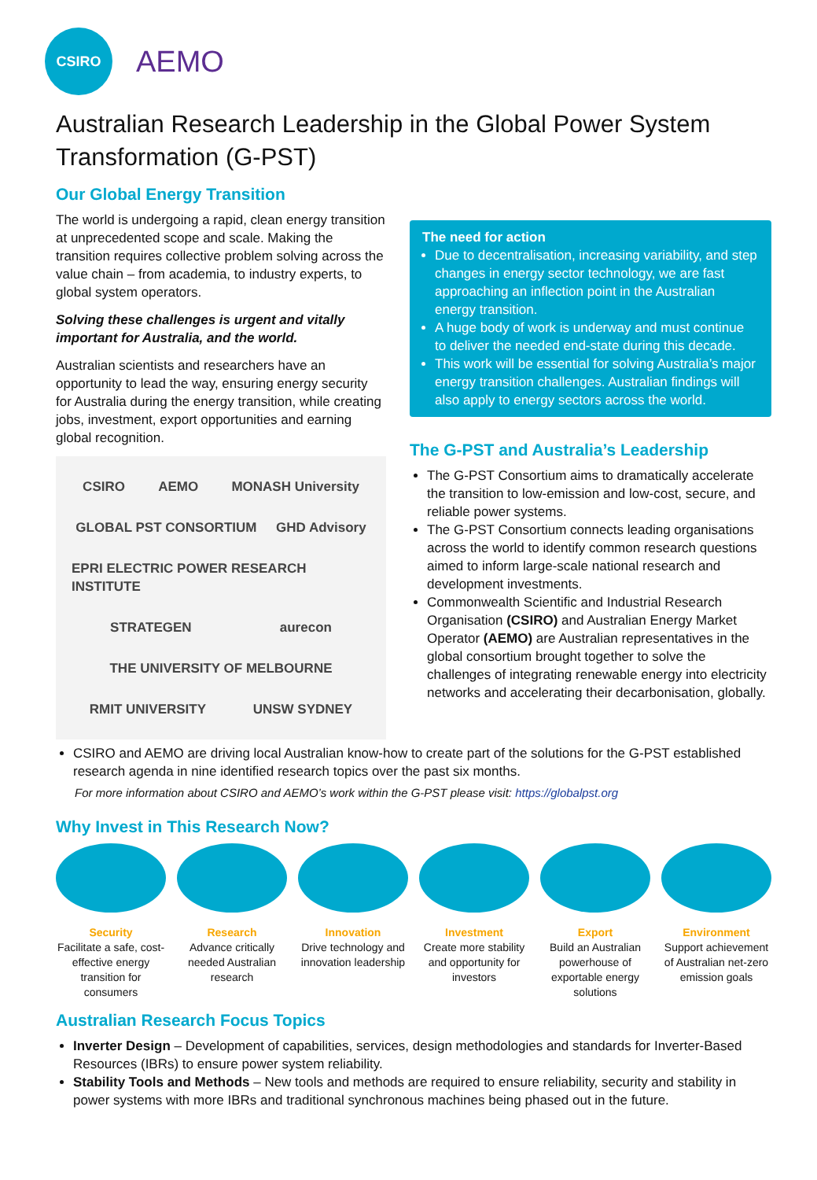CSIRO
AEMO
Australian Research Leadership in the Global Power System Transformation (G-PST)
Our Global Energy Transition
The world is undergoing a rapid, clean energy transition at unprecedented scope and scale. Making the transition requires collective problem solving across the value chain – from academia, to industry experts, to global system operators.
Solving these challenges is urgent and vitally important for Australia, and the world.
Australian scientists and researchers have an opportunity to lead the way, ensuring energy security for Australia during the energy transition, while creating jobs, investment, export opportunities and earning global recognition.
CSIRO AEMO MONASH University GLOBAL PST CONSORTIUM GHD Advisory EPRI ELECTRIC POWER RESEARCH INSTITUTE STRATEGEN aurecon THE UNIVERSITY OF MELBOURNE RMIT UNIVERSITY UNSW SYDNEY
The need for action
Due to decentralisation, increasing variability, and step changes in energy sector technology, we are fast approaching an inflection point in the Australian energy transition.
A huge body of work is underway and must continue to deliver the needed end-state during this decade.
This work will be essential for solving Australia’s major energy transition challenges. Australian findings will also apply to energy sectors across the world.
The G-PST and Australia’s Leadership
The G-PST Consortium aims to dramatically accelerate the transition to low-emission and low-cost, secure, and reliable power systems.
The G-PST Consortium connects leading organisations across the world to identify common research questions aimed to inform large-scale national research and development investments.
Commonwealth Scientific and Industrial Research Organisation (CSIRO) and Australian Energy Market Operator (AEMO) are Australian representatives in the global consortium brought together to solve the challenges of integrating renewable energy into electricity networks and accelerating their decarbonisation, globally.
CSIRO and AEMO are driving local Australian know-how to create part of the solutions for the G-PST established research agenda in nine identified research topics over the past six months.
For more information about CSIRO and AEMO’s work within the G-PST please visit: https://globalpst.org
Why Invest in This Research Now?
Security
Facilitate a safe, cost-effective energy transition for consumers
Research
Advance critically needed Australian research
Innovation
Drive technology and innovation leadership
Investment
Create more stability and opportunity for investors
Export
Build an Australian powerhouse of exportable energy solutions
Environment
Support achievement of Australian net-zero emission goals
Australian Research Focus Topics
Inverter Design – Development of capabilities, services, design methodologies and standards for Inverter-Based Resources (IBRs) to ensure power system reliability.
Stability Tools and Methods – New tools and methods are required to ensure reliability, security and stability in power systems with more IBRs and traditional synchronous machines being phased out in the future.